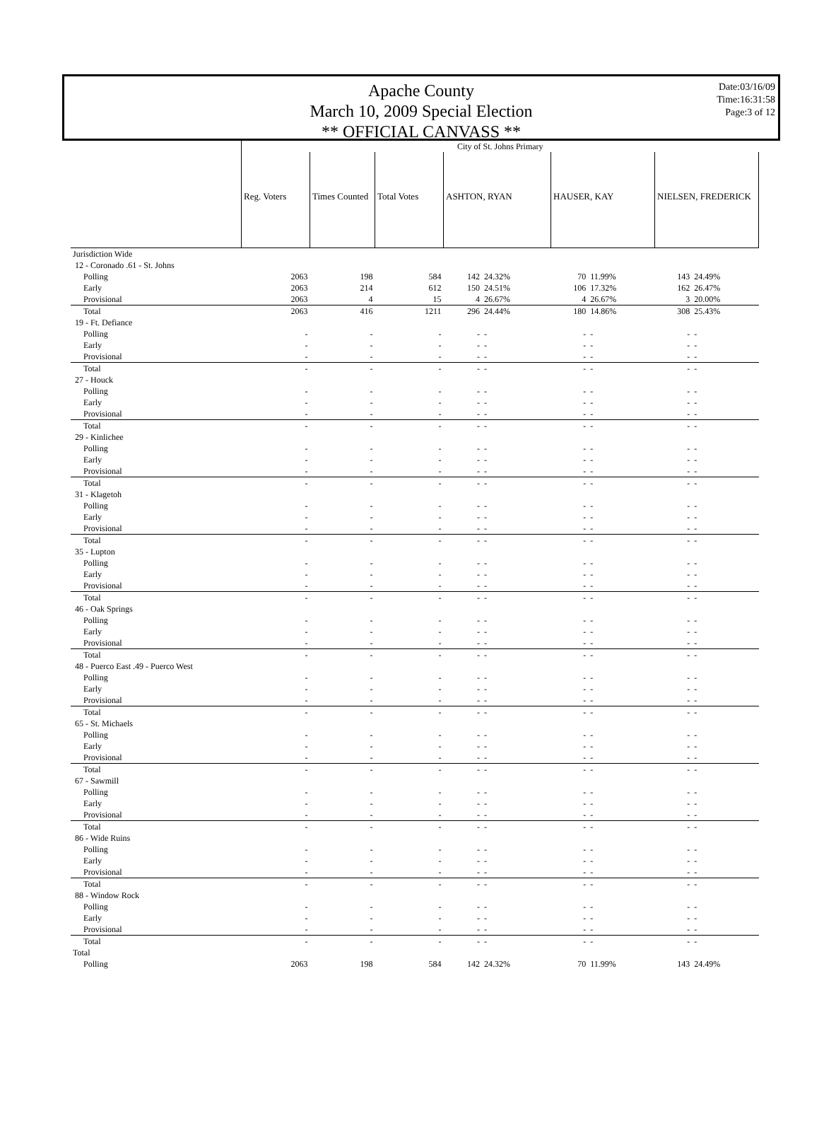Date:03/16/09
Time:16:31:58
Page:3 of 12
Apache County
March 10, 2009 Special Election
** OFFICIAL CANVASS **
| | City of St. Johns Primary | | | | | | | | |
| | Reg. Voters | Times Counted | Total Votes | ASHTON, RYAN | | HAUSER, KAY | | NIELSEN, FREDERICK | |
| Jurisdiction Wide | | | | | | | | | |
| 12 - Coronado .61 - St. Johns | | | | | | | | | |
| Polling | 2063 | 198 | 584 | 142 | 24.32% | 70 | 11.99% | 143 | 24.49% |
| Early | 2063 | 214 | 612 | 150 | 24.51% | 106 | 17.32% | 162 | 26.47% |
| Provisional | 2063 | 4 | 15 | 4 | 26.67% | 4 | 26.67% | 3 | 20.00% |
| Total | 2063 | 416 | 1211 | 296 | 24.44% | 180 | 14.86% | 308 | 25.43% |
| 19 - Ft. Defiance | | | | | | | | | |
| Polling | - | - | - | - | - | - | - | - | - |
| Early | - | - | - | - | - | - | - | - | - |
| Provisional | - | - | - | - | - | - | - | - | - |
| Total | - | - | - | - | - | - | - | - | - |
| 27 - Houck | | | | | | | | | |
| Polling | - | - | - | - | - | - | - | - | - |
| Early | - | - | - | - | - | - | - | - | - |
| Provisional | - | - | - | - | - | - | - | - | - |
| Total | - | - | - | - | - | - | - | - | - |
| 29 - Kinlichee | | | | | | | | | |
| Polling | - | - | - | - | - | - | - | - | - |
| Early | - | - | - | - | - | - | - | - | - |
| Provisional | - | - | - | - | - | - | - | - | - |
| Total | - | - | - | - | - | - | - | - | - |
| 31 - Klagetoh | | | | | | | | | |
| Polling | - | - | - | - | - | - | - | - | - |
| Early | - | - | - | - | - | - | - | - | - |
| Provisional | - | - | - | - | - | - | - | - | - |
| Total | - | - | - | - | - | - | - | - | - |
| 35 - Lupton | | | | | | | | | |
| Polling | - | - | - | - | - | - | - | - | - |
| Early | - | - | - | - | - | - | - | - | - |
| Provisional | - | - | - | - | - | - | - | - | - |
| Total | - | - | - | - | - | - | - | - | - |
| 46 - Oak Springs | | | | | | | | | |
| Polling | - | - | - | - | - | - | - | - | - |
| Early | - | - | - | - | - | - | - | - | - |
| Provisional | - | - | - | - | - | - | - | - | - |
| Total | - | - | - | - | - | - | - | - | - |
| 48 - Puerco East .49 - Puerco West | | | | | | | | | |
| Polling | - | - | - | - | - | - | - | - | - |
| Early | - | - | - | - | - | - | - | - | - |
| Provisional | - | - | - | - | - | - | - | - | - |
| Total | - | - | - | - | - | - | - | - | - |
| 65 - St. Michaels | | | | | | | | | |
| Polling | - | - | - | - | - | - | - | - | - |
| Early | - | - | - | - | - | - | - | - | - |
| Provisional | - | - | - | - | - | - | - | - | - |
| Total | - | - | - | - | - | - | - | - | - |
| 67 - Sawmill | | | | | | | | | |
| Polling | - | - | - | - | - | - | - | - | - |
| Early | - | - | - | - | - | - | - | - | - |
| Provisional | - | - | - | - | - | - | - | - | - |
| Total | - | - | - | - | - | - | - | - | - |
| 86 - Wide Ruins | | | | | | | | | |
| Polling | - | - | - | - | - | - | - | - | - |
| Early | - | - | - | - | - | - | - | - | - |
| Provisional | - | - | - | - | - | - | - | - | - |
| Total | - | - | - | - | - | - | - | - | - |
| 88 - Window Rock | | | | | | | | | |
| Polling | - | - | - | - | - | - | - | - | - |
| Early | - | - | - | - | - | - | - | - | - |
| Provisional | - | - | - | - | - | - | - | - | - |
| Total | - | - | - | - | - | - | - | - | - |
| Total | | | | | | | | | |
| Polling | 2063 | 198 | 584 | 142 | 24.32% | 70 | 11.99% | 143 | 24.49% |